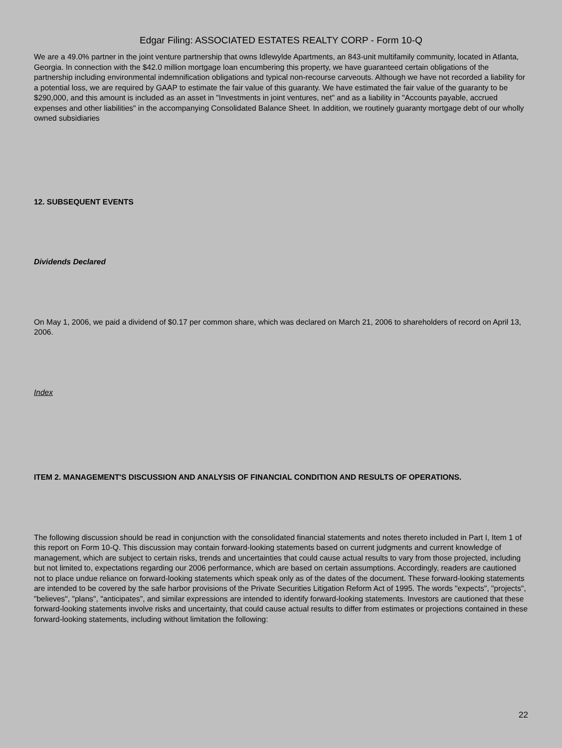Edgar Filing: ASSOCIATED ESTATES REALTY CORP - Form 10-Q
We are a 49.0% partner in the joint venture partnership that owns Idlewylde Apartments, an 843-unit multifamily community, located in Atlanta, Georgia. In connection with the $42.0 million mortgage loan encumbering this property, we have guaranteed certain obligations of the partnership including environmental indemnification obligations and typical non-recourse carveouts. Although we have not recorded a liability for a potential loss, we are required by GAAP to estimate the fair value of this guaranty. We have estimated the fair value of the guaranty to be $290,000, and this amount is included as an asset in "Investments in joint ventures, net" and as a liability in "Accounts payable, accrued expenses and other liabilities" in the accompanying Consolidated Balance Sheet. In addition, we routinely guaranty mortgage debt of our wholly owned subsidiaries
12. SUBSEQUENT EVENTS
Dividends Declared
On May 1, 2006, we paid a dividend of $0.17 per common share, which was declared on March 21, 2006 to shareholders of record on April 13, 2006.
Index
ITEM 2. MANAGEMENT'S DISCUSSION AND ANALYSIS OF FINANCIAL CONDITION AND RESULTS OF OPERATIONS.
The following discussion should be read in conjunction with the consolidated financial statements and notes thereto included in Part I, Item 1 of this report on Form 10-Q. This discussion may contain forward-looking statements based on current judgments and current knowledge of management, which are subject to certain risks, trends and uncertainties that could cause actual results to vary from those projected, including but not limited to, expectations regarding our 2006 performance, which are based on certain assumptions. Accordingly, readers are cautioned not to place undue reliance on forward-looking statements which speak only as of the dates of the document. These forward-looking statements are intended to be covered by the safe harbor provisions of the Private Securities Litigation Reform Act of 1995. The words "expects", "projects", "believes", "plans", "anticipates", and similar expressions are intended to identify forward-looking statements. Investors are cautioned that these forward-looking statements involve risks and uncertainty, that could cause actual results to differ from estimates or projections contained in these forward-looking statements, including without limitation the following:
22